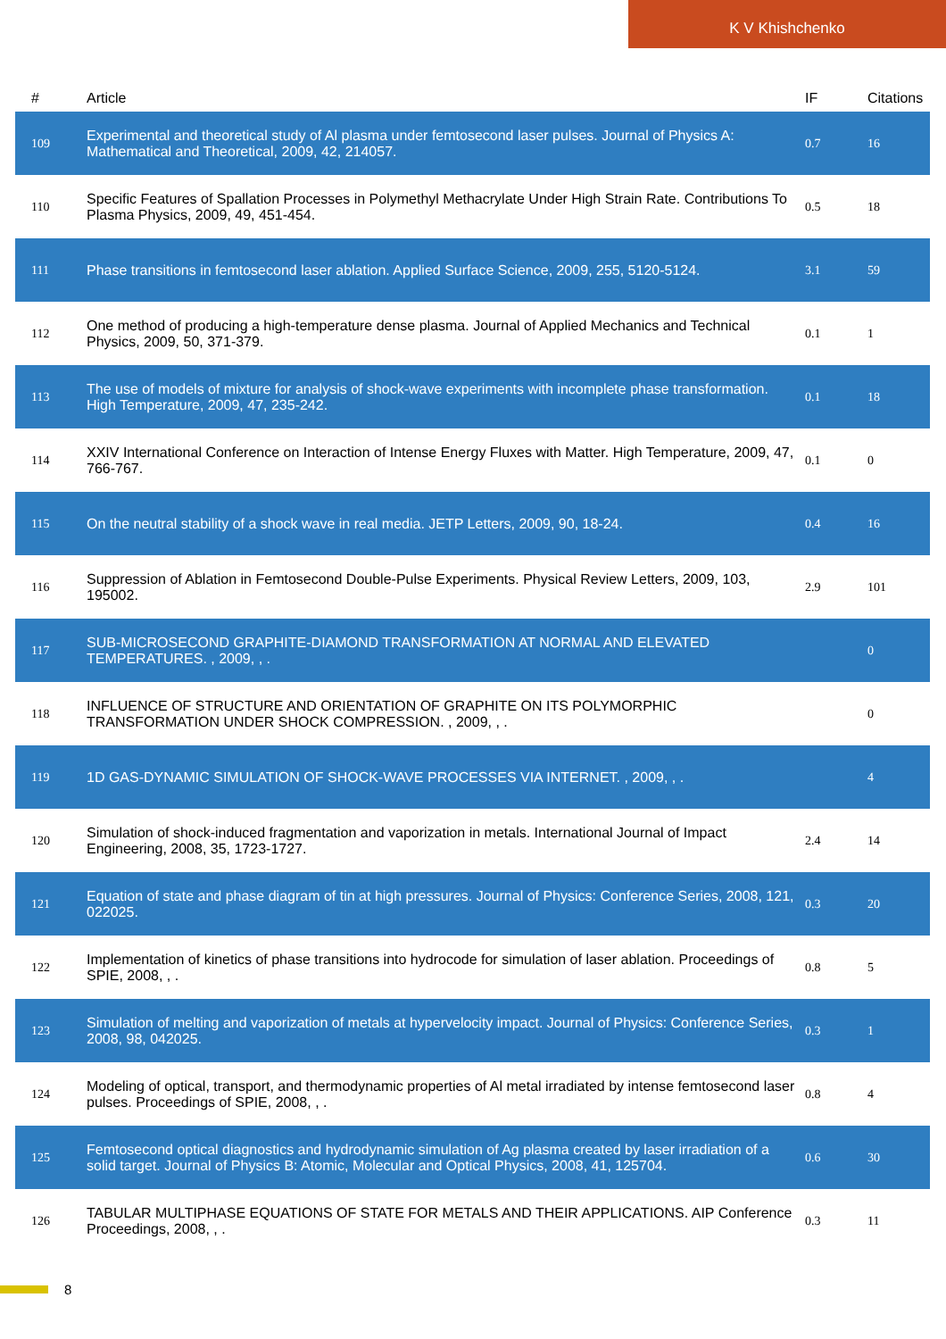K V Khishchenko
| # | Article | IF | Citations |
| --- | --- | --- | --- |
| 109 | Experimental and theoretical study of Al plasma under femtosecond laser pulses. Journal of Physics A: Mathematical and Theoretical, 2009, 42, 214057. | 0.7 | 16 |
| 110 | Specific Features of Spallation Processes in Polymethyl Methacrylate Under High Strain Rate. Contributions To Plasma Physics, 2009, 49, 451-454. | 0.5 | 18 |
| 111 | Phase transitions in femtosecond laser ablation. Applied Surface Science, 2009, 255, 5120-5124. | 3.1 | 59 |
| 112 | One method of producing a high-temperature dense plasma. Journal of Applied Mechanics and Technical Physics, 2009, 50, 371-379. | 0.1 | 1 |
| 113 | The use of models of mixture for analysis of shock-wave experiments with incomplete phase transformation. High Temperature, 2009, 47, 235-242. | 0.1 | 18 |
| 114 | XXIV International Conference on Interaction of Intense Energy Fluxes with Matter. High Temperature, 2009, 47, 766-767. | 0.1 | 0 |
| 115 | On the neutral stability of a shock wave in real media. JETP Letters, 2009, 90, 18-24. | 0.4 | 16 |
| 116 | Suppression of Ablation in Femtosecond Double-Pulse Experiments. Physical Review Letters, 2009, 103, 195002. | 2.9 | 101 |
| 117 | SUB-MICROSECOND GRAPHITE-DIAMOND TRANSFORMATION AT NORMAL AND ELEVATED TEMPERATURES. , 2009, , . | | 0 |
| 118 | INFLUENCE OF STRUCTURE AND ORIENTATION OF GRAPHITE ON ITS POLYMORPHIC TRANSFORMATION UNDER SHOCK COMPRESSION. , 2009, , . | | 0 |
| 119 | 1D GAS-DYNAMIC SIMULATION OF SHOCK-WAVE PROCESSES VIA INTERNET. , 2009, , . | | 4 |
| 120 | Simulation of shock-induced fragmentation and vaporization in metals. International Journal of Impact Engineering, 2008, 35, 1723-1727. | 2.4 | 14 |
| 121 | Equation of state and phase diagram of tin at high pressures. Journal of Physics: Conference Series, 2008, 121, 022025. | 0.3 | 20 |
| 122 | Implementation of kinetics of phase transitions into hydrocode for simulation of laser ablation. Proceedings of SPIE, 2008, , . | 0.8 | 5 |
| 123 | Simulation of melting and vaporization of metals at hypervelocity impact. Journal of Physics: Conference Series, 2008, 98, 042025. | 0.3 | 1 |
| 124 | Modeling of optical, transport, and thermodynamic properties of Al metal irradiated by intense femtosecond laser pulses. Proceedings of SPIE, 2008, , . | 0.8 | 4 |
| 125 | Femtosecond optical diagnostics and hydrodynamic simulation of Ag plasma created by laser irradiation of a solid target. Journal of Physics B: Atomic, Molecular and Optical Physics, 2008, 41, 125704. | 0.6 | 30 |
| 126 | TABULAR MULTIPHASE EQUATIONS OF STATE FOR METALS AND THEIR APPLICATIONS. AIP Conference Proceedings, 2008, , . | 0.3 | 11 |
8